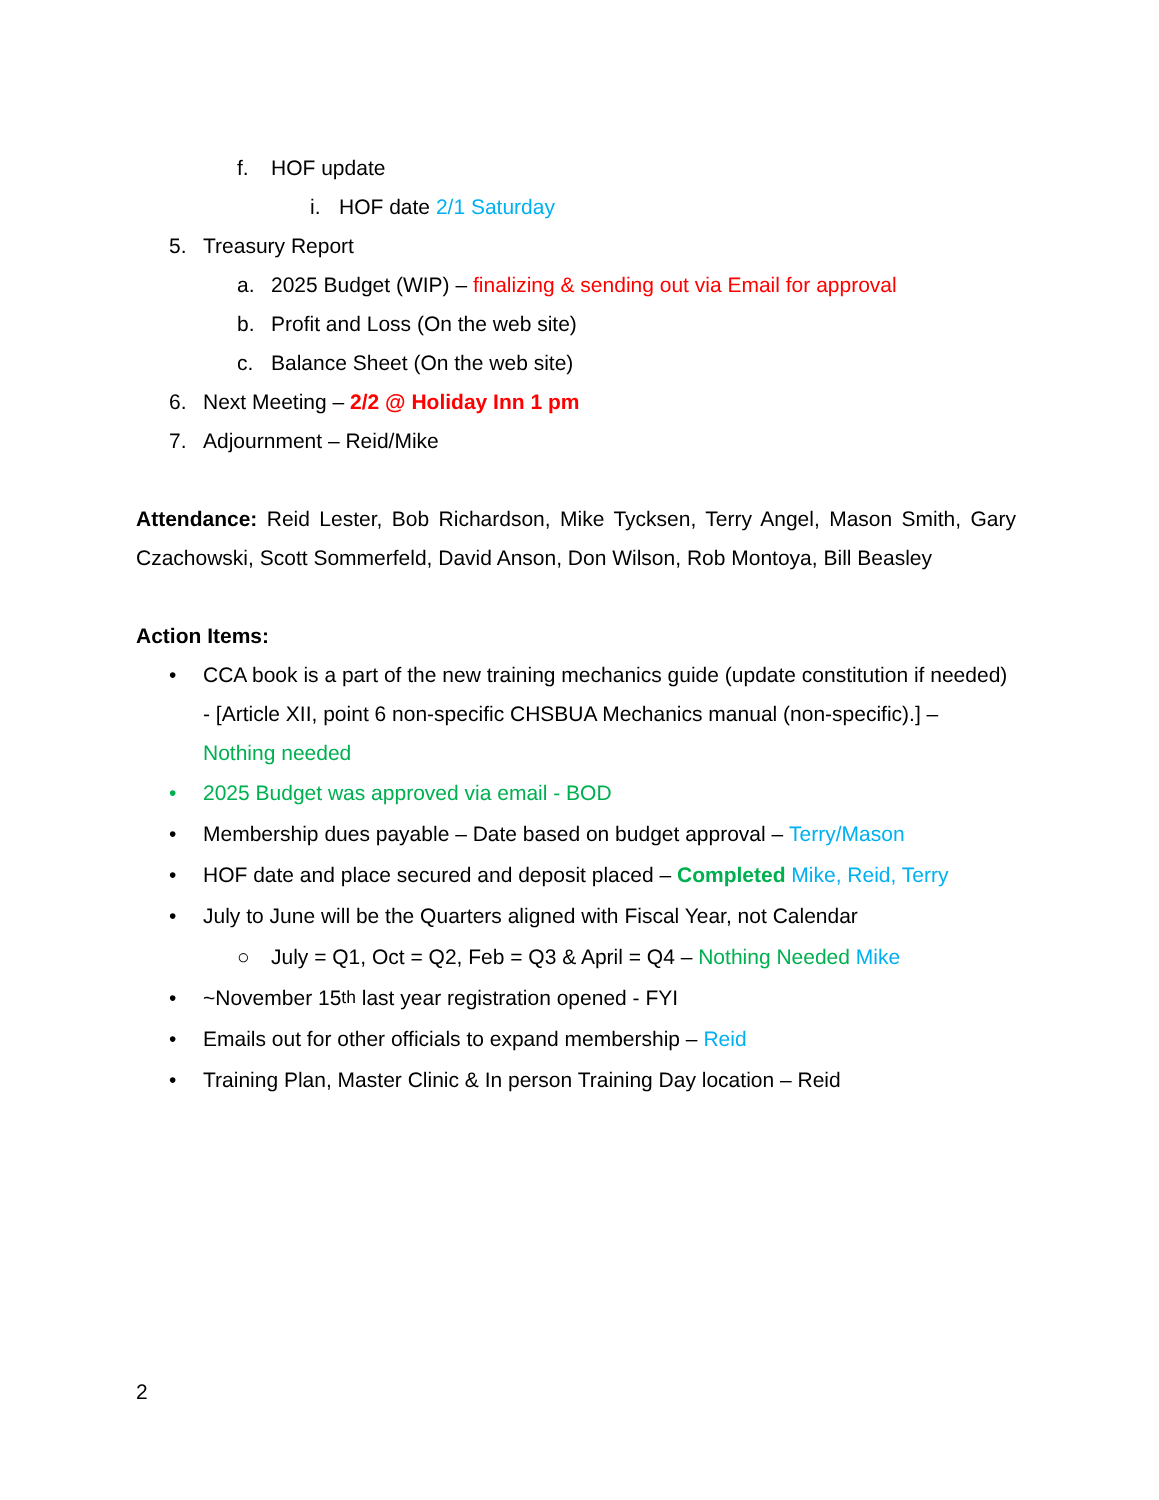f. HOF update
i. HOF date 2/1 Saturday
5. Treasury Report
a. 2025 Budget (WIP) – finalizing & sending out via Email for approval
b. Profit and Loss (On the web site)
c. Balance Sheet (On the web site)
6. Next Meeting – 2/2 @ Holiday Inn 1 pm
7. Adjournment – Reid/Mike
Attendance: Reid Lester, Bob Richardson, Mike Tycksen, Terry Angel, Mason Smith, Gary Czachowski, Scott Sommerfeld, David Anson, Don Wilson, Rob Montoya, Bill Beasley
Action Items:
• CCA book is a part of the new training mechanics guide (update constitution if needed) - [Article XII, point 6 non-specific CHSBUA Mechanics manual (non-specific).] – Nothing needed
• 2025 Budget was approved via email - BOD
• Membership dues payable – Date based on budget approval – Terry/Mason
• HOF date and place secured and deposit placed – Completed Mike, Reid, Terry
• July to June will be the Quarters aligned with Fiscal Year, not Calendar
○ July = Q1, Oct = Q2, Feb = Q3 & April = Q4 – Nothing Needed Mike
• ~November 15<sup>th</sup> last year registration opened - FYI
• Emails out for other officials to expand membership – Reid
• Training Plan, Master Clinic & In person Training Day location – Reid
2